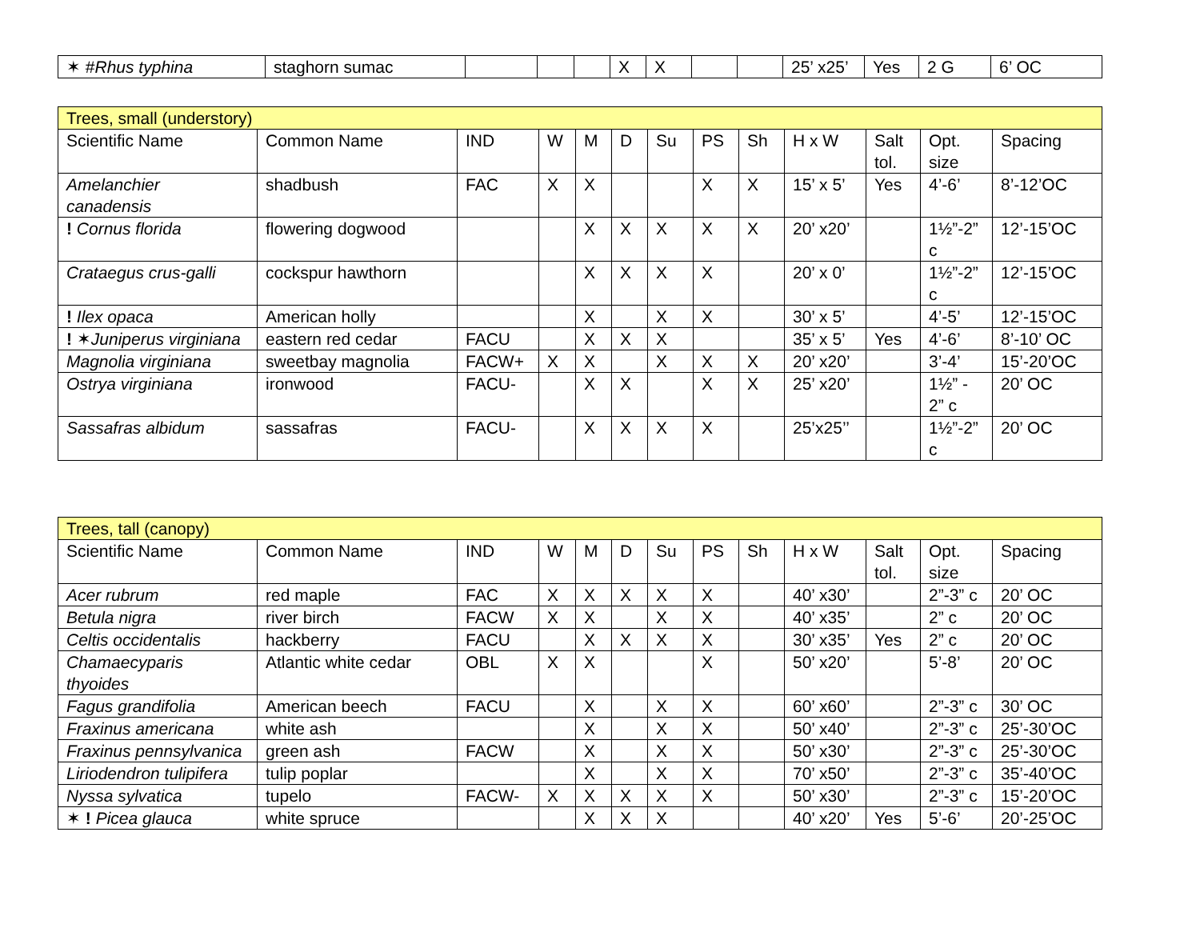| ✶ # Rhus typhina | staghorn sumac | | | | X | X | | | 25’ x25’ | Yes | 2 G | 6’ OC |
| Trees, small (understory) | | | | | | | | | | | | |
| Scientific Name | Common Name | IND | W | M | D | Su | PS | Sh | H x W | Salt tol. | Opt. size | Spacing |
| Amelanchier canadensis | shadbush | FAC | X | X | | | X | X | 15’ x 5’ | Yes | 4’-6’ | 8’-12’OC |
| ! Cornus florida | flowering dogwood | | | X | X | X | X | X | 20’ x20’ | | 1½”-2” c | 12’-15’OC |
| Crataegus crus-galli | cockspur hawthorn | | | X | X | X | X | | 20’ x 0’ | | 1½”-2” c | 12’-15’OC |
| ! Ilex opaca | American holly | | | X | | X | X | | 30’ x 5’ | | 4’-5’ | 12’-15’OC |
| ! ✶ Juniperus virginiana | eastern red cedar | FACU | | X | X | X | | | 35’ x 5’ | Yes | 4’-6’ | 8’-10’ OC |
| Magnolia virginiana | sweetbay magnolia | FACW+ | X | X | | X | X | X | 20’ x20’ | | 3’-4’ | 15’-20’OC |
| Ostrya virginiana | ironwood | FACU- | | X | X | | X | X | 25’ x20’ | | 1½” - 2” c | 20’ OC |
| Sassafras albidum | sassafras | FACU- | | X | X | X | X | | 25’x25’’ | | 1½”-2” c | 20’ OC |
| Trees, tall (canopy) | | | | | | | | | | | | |
| Scientific Name | Common Name | IND | W | M | D | Su | PS | Sh | H x W | Salt tol. | Opt. size | Spacing |
| Acer rubrum | red maple | FAC | X | X | X | X | X | | 40’ x30’ | | 2”-3” c | 20’ OC |
| Betula nigra | river birch | FACW | X | X | | X | X | | 40’ x35’ | | 2” c | 20’ OC |
| Celtis occidentalis | hackberry | FACU | | X | X | X | X | | 30’ x35’ | Yes | 2” c | 20’ OC |
| Chamaecyparis thyoides | Atlantic white cedar | OBL | X | X | | | X | | 50’ x20’ | | 5’-8’ | 20’ OC |
| Fagus grandifolia | American beech | FACU | | X | | X | X | | 60’ x60’ | | 2”-3” c | 30’ OC |
| Fraxinus americana | white ash | | | X | | X | X | | 50’ x40’ | | 2”-3” c | 25’-30’OC |
| Fraxinus pennsylvanica | green ash | FACW | | X | | X | X | | 50’ x30’ | | 2”-3” c | 25’-30’OC |
| Liriodendron tulipifera | tulip poplar | | | X | | X | X | | 70’ x50’ | | 2”-3” c | 35’-40’OC |
| Nyssa sylvatica | tupelo | FACW- | X | X | X | X | X | | 50’ x30’ | | 2”-3” c | 15’-20’OC |
| ✶ ! Picea glauca | white spruce | | | X | X | X | | | 40’ x20’ | Yes | 5’-6’ | 20’-25’OC |